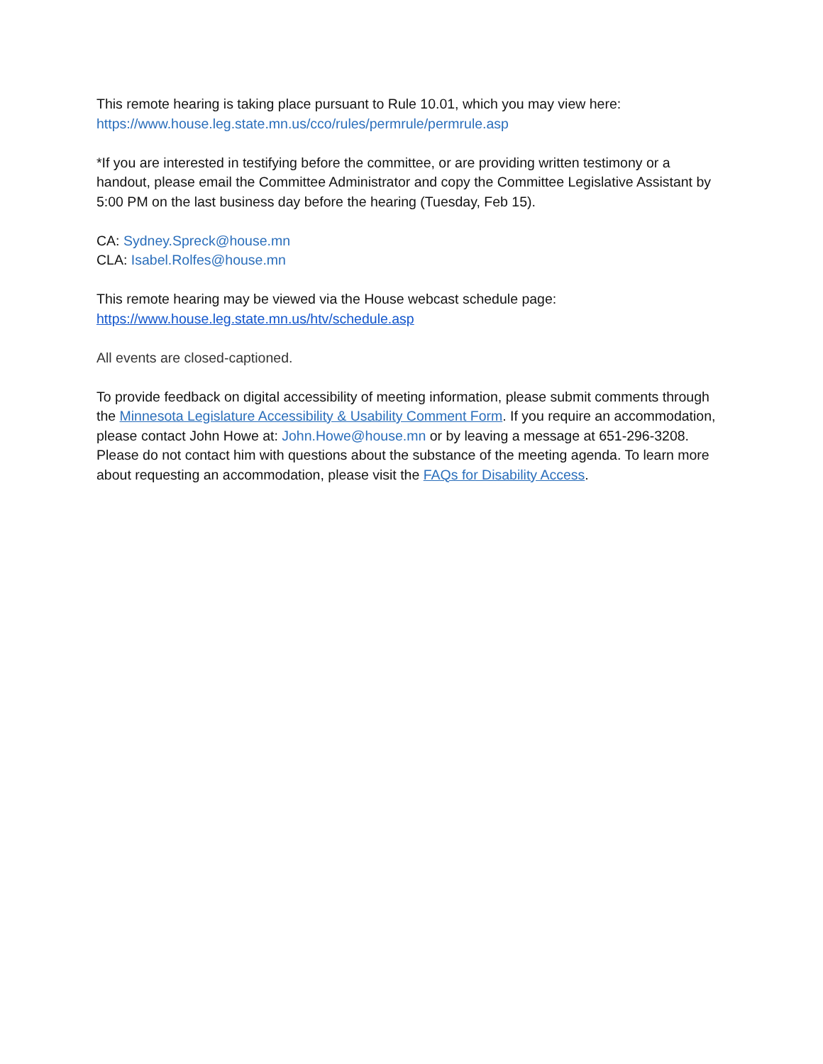This remote hearing is taking place pursuant to Rule 10.01, which you may view here:
https://www.house.leg.state.mn.us/cco/rules/permrule/permrule.asp
*If you are interested in testifying before the committee, or are providing written testimony or a handout, please email the Committee Administrator and copy the Committee Legislative Assistant by 5:00 PM on the last business day before the hearing (Tuesday, Feb 15).
CA: Sydney.Spreck@house.mn
CLA: Isabel.Rolfes@house.mn
This remote hearing may be viewed via the House webcast schedule page:
https://www.house.leg.state.mn.us/htv/schedule.asp
All events are closed-captioned.
To provide feedback on digital accessibility of meeting information, please submit comments through the Minnesota Legislature Accessibility & Usability Comment Form. If you require an accommodation, please contact John Howe at: John.Howe@house.mn or by leaving a message at 651-296-3208. Please do not contact him with questions about the substance of the meeting agenda. To learn more about requesting an accommodation, please visit the FAQs for Disability Access.